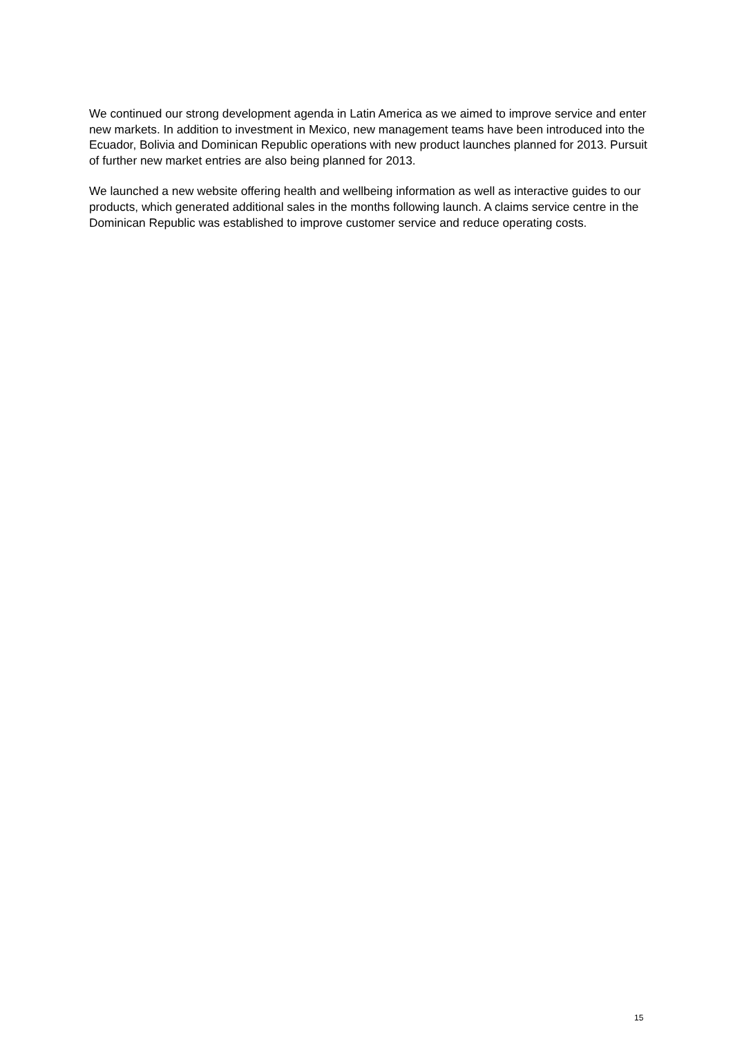We continued our strong development agenda in Latin America as we aimed to improve service and enter new markets. In addition to investment in Mexico, new management teams have been introduced into the Ecuador, Bolivia and Dominican Republic operations with new product launches planned for 2013. Pursuit of further new market entries are also being planned for 2013.
We launched a new website offering health and wellbeing information as well as interactive guides to our products, which generated additional sales in the months following launch. A claims service centre in the Dominican Republic was established to improve customer service and reduce operating costs.
15